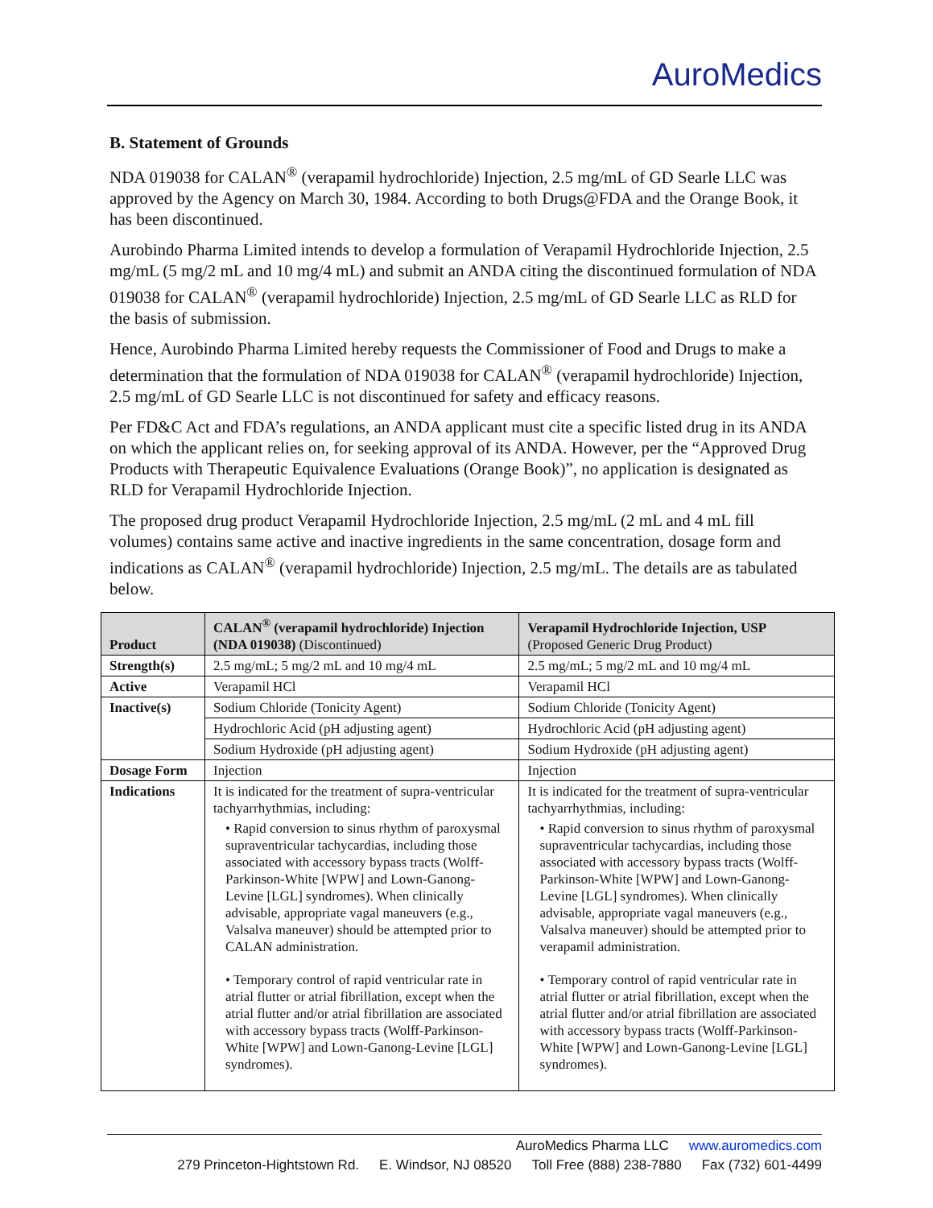AuroMedics
B. Statement of Grounds
NDA 019038 for CALAN<sup>®</sup> (verapamil hydrochloride) Injection, 2.5 mg/mL of GD Searle LLC was approved by the Agency on March 30, 1984. According to both Drugs@FDA and the Orange Book, it has been discontinued.
Aurobindo Pharma Limited intends to develop a formulation of Verapamil Hydrochloride Injection, 2.5 mg/mL (5 mg/2 mL and 10 mg/4 mL) and submit an ANDA citing the discontinued formulation of NDA 019038 for CALAN<sup>®</sup> (verapamil hydrochloride) Injection, 2.5 mg/mL of GD Searle LLC as RLD for the basis of submission.
Hence, Aurobindo Pharma Limited hereby requests the Commissioner of Food and Drugs to make a determination that the formulation of NDA 019038 for CALAN<sup>®</sup> (verapamil hydrochloride) Injection, 2.5 mg/mL of GD Searle LLC is not discontinued for safety and efficacy reasons.
Per FD&C Act and FDA’s regulations, an ANDA applicant must cite a specific listed drug in its ANDA on which the applicant relies on, for seeking approval of its ANDA. However, per the “Approved Drug Products with Therapeutic Equivalence Evaluations (Orange Book)”, no application is designated as RLD for Verapamil Hydrochloride Injection.
The proposed drug product Verapamil Hydrochloride Injection, 2.5 mg/mL (2 mL and 4 mL fill volumes) contains same active and inactive ingredients in the same concentration, dosage form and indications as CALAN<sup>®</sup> (verapamil hydrochloride) Injection, 2.5 mg/mL. The details are as tabulated below.
| Product | CALAN<sup>®</sup> (verapamil hydrochloride) Injection (NDA 019038) (Discontinued) | Verapamil Hydrochloride Injection, USP (Proposed Generic Drug Product) |
| --- | --- | --- |
| Strength(s) | 2.5 mg/mL; 5 mg/2 mL and 10 mg/4 mL | 2.5 mg/mL; 5 mg/2 mL and 10 mg/4 mL |
| Active | Verapamil HCl | Verapamil HCl |
| Inactive(s) | Sodium Chloride (Tonicity Agent) | Sodium Chloride (Tonicity Agent) |
| | Hydrochloric Acid (pH adjusting agent) | Hydrochloric Acid (pH adjusting agent) |
| | Sodium Hydroxide (pH adjusting agent) | Sodium Hydroxide (pH adjusting agent) |
| Dosage Form | Injection | Injection |
| Indications | It is indicated for the treatment of supra-ventricular tachyarrhythmias, including: • Rapid conversion to sinus rhythm of paroxysmal supraventricular tachycardias, including those associated with accessory bypass tracts (Wolff-Parkinson-White [WPW] and Lown-Ganong-Levine [LGL] syndromes). When clinically advisable, appropriate vagal maneuvers (e.g., Valsalva maneuver) should be attempted prior to CALAN administration. • Temporary control of rapid ventricular rate in atrial flutter or atrial fibrillation, except when the atrial flutter and/or atrial fibrillation are associated with accessory bypass tracts (Wolff-Parkinson-White [WPW] and Lown-Ganong-Levine [LGL] syndromes). | It is indicated for the treatment of supra-ventricular tachyarrhythmias, including: • Rapid conversion to sinus rhythm of paroxysmal supraventricular tachycardias, including those associated with accessory bypass tracts (Wolff-Parkinson-White [WPW] and Lown-Ganong-Levine [LGL] syndromes). When clinically advisable, appropriate vagal maneuvers (e.g., Valsalva maneuver) should be attempted prior to verapamil administration. • Temporary control of rapid ventricular rate in atrial flutter or atrial fibrillation, except when the atrial flutter and/or atrial fibrillation are associated with accessory bypass tracts (Wolff-Parkinson-White [WPW] and Lown-Ganong-Levine [LGL] syndromes). |
AuroMedics Pharma LLC www.auromedics.com
279 Princeton-Hightstown Rd. E. Windsor, NJ 08520 Toll Free (888) 238-7880 Fax (732) 601-4499